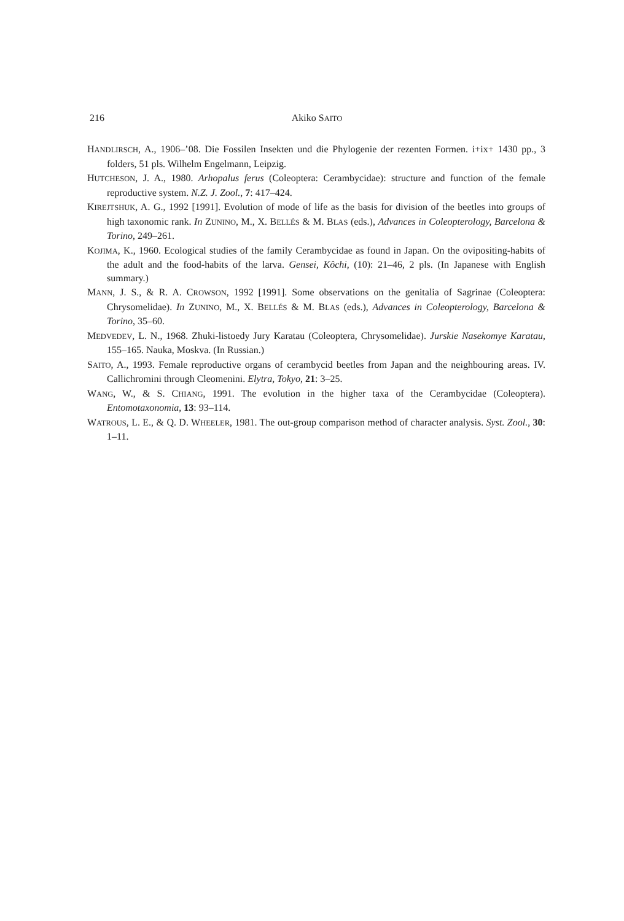216 Akiko SAITO
HANDLIRSCH, A., 1906–’08. Die Fossilen Insekten und die Phylogenie der rezenten Formen. i+ix+ 1430 pp., 3 folders, 51 pls. Wilhelm Engelmann, Leipzig.
HUTCHESON, J. A., 1980. Arhopalus ferus (Coleoptera: Cerambycidae): structure and function of the female reproductive system. N.Z. J. Zool., 7: 417–424.
KIREJTSHUK, A. G., 1992 [1991]. Evolution of mode of life as the basis for division of the beetles into groups of high taxonomic rank. In ZUNINO, M., X. BELLÉS & M. BLAS (eds.), Advances in Coleopterology, Barcelona & Torino, 249–261.
KOJIMA, K., 1960. Ecological studies of the family Cerambycidae as found in Japan. On the ovipositing-habits of the adult and the food-habits of the larva. Gensei, Kôchi, (10): 21–46, 2 pls. (In Japanese with English summary.)
MANN, J. S., & R. A. CROWSON, 1992 [1991]. Some observations on the genitalia of Sagrinae (Coleoptera: Chrysomelidae). In ZUNINO, M., X. BELLÉS & M. BLAS (eds.), Advances in Coleopterology, Barcelona & Torino, 35–60.
MEDVEDEV, L. N., 1968. Zhuki-listoedy Jury Karatau (Coleoptera, Chrysomelidae). Jurskie Nasekomye Karatau, 155–165. Nauka, Moskva. (In Russian.)
SAITO, A., 1993. Female reproductive organs of cerambycid beetles from Japan and the neighbouring areas. IV. Callichromini through Cleomenini. Elytra, Tokyo, 21: 3–25.
WANG, W., & S. CHIANG, 1991. The evolution in the higher taxa of the Cerambycidae (Coleoptera). Entomotaxonomia, 13: 93–114.
WATROUS, L. E., & Q. D. WHEELER, 1981. The out-group comparison method of character analysis. Syst. Zool., 30: 1–11.